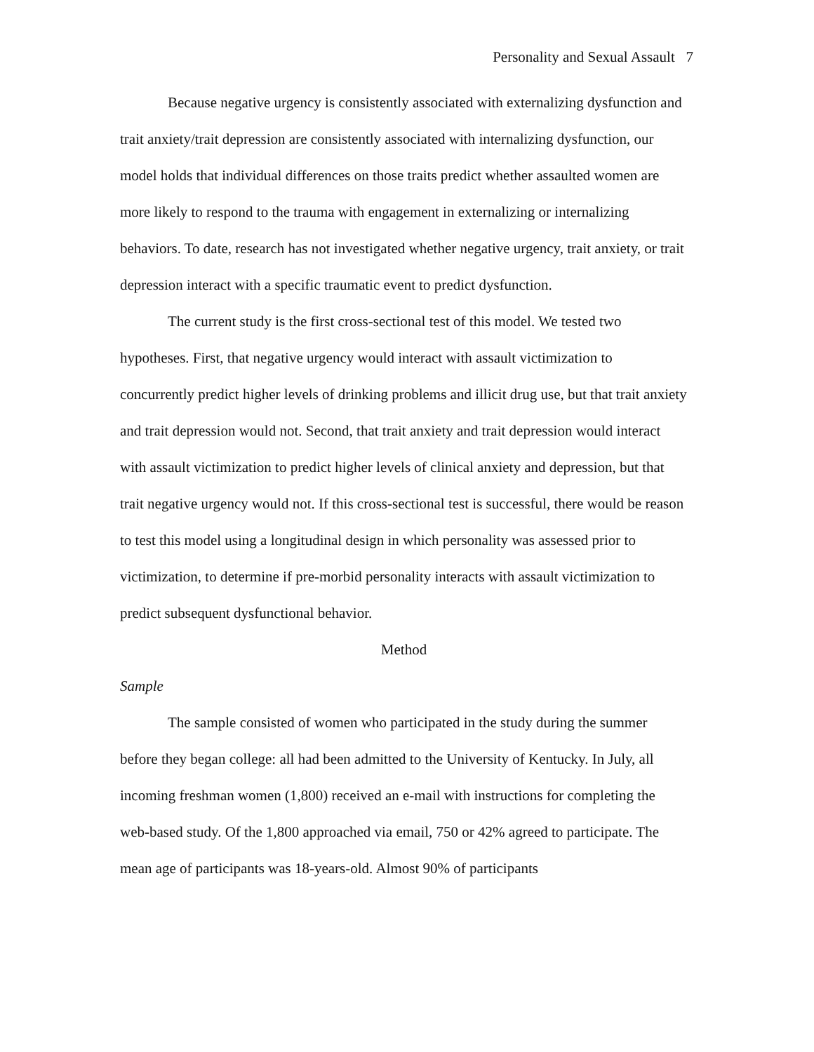Personality and Sexual Assault 7
Because negative urgency is consistently associated with externalizing dysfunction and trait anxiety/trait depression are consistently associated with internalizing dysfunction, our model holds that individual differences on those traits predict whether assaulted women are more likely to respond to the trauma with engagement in externalizing or internalizing behaviors. To date, research has not investigated whether negative urgency, trait anxiety, or trait depression interact with a specific traumatic event to predict dysfunction.
The current study is the first cross-sectional test of this model. We tested two hypotheses. First, that negative urgency would interact with assault victimization to concurrently predict higher levels of drinking problems and illicit drug use, but that trait anxiety and trait depression would not. Second, that trait anxiety and trait depression would interact with assault victimization to predict higher levels of clinical anxiety and depression, but that trait negative urgency would not. If this cross-sectional test is successful, there would be reason to test this model using a longitudinal design in which personality was assessed prior to victimization, to determine if pre-morbid personality interacts with assault victimization to predict subsequent dysfunctional behavior.
Method
Sample
The sample consisted of women who participated in the study during the summer before they began college: all had been admitted to the University of Kentucky. In July, all incoming freshman women (1,800) received an e-mail with instructions for completing the web-based study. Of the 1,800 approached via email, 750 or 42% agreed to participate. The mean age of participants was 18-years-old. Almost 90% of participants